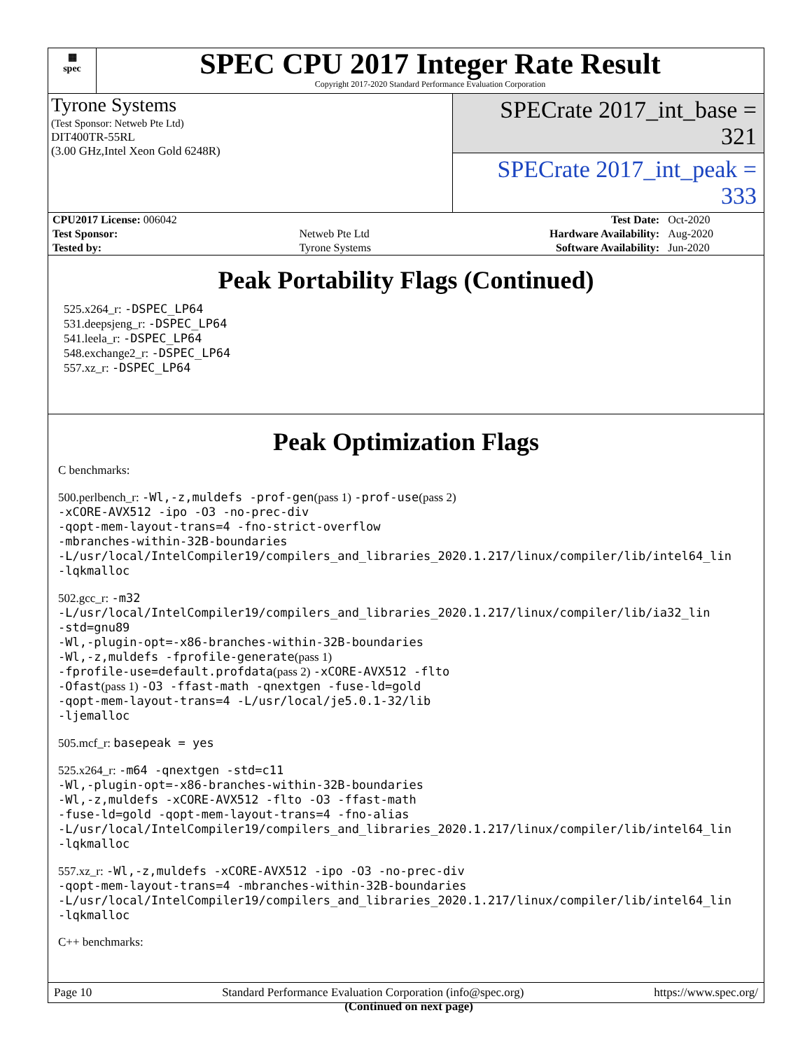▦
spec
SPEC CPU 2017 Integer Rate Result
Copyright 2017-2020 Standard Performance Evaluation Corporation
Tyrone Systems
(Test Sponsor: Netweb Pte Ltd)
DIT400TR-55RL
(3.00 GHz,Intel Xeon Gold 6248R)
SPECrate 2017_int_base = 321
SPECrate 2017_int_peak = 333
| CPU2017 License: 006042 | | Test Date: | Oct-2020 |
| Test Sponsor: | Netweb Pte Ltd | Hardware Availability: | Aug-2020 |
| Tested by: | Tyrone Systems | Software Availability: | Jun-2020 |
Peak Portability Flags (Continued)
525.x264_r: -DSPEC_LP64
531.deepsjeng_r: -DSPEC_LP64
541.leela_r: -DSPEC_LP64
548.exchange2_r: -DSPEC_LP64
557.xz_r: -DSPEC_LP64
Peak Optimization Flags
C benchmarks:
500.perlbench_r: -Wl,-z,muldefs -prof-gen(pass 1) -prof-use(pass 2)
-xCORE-AVX512 -ipo -O3 -no-prec-div
-qopt-mem-layout-trans=4 -fno-strict-overflow
-mbranches-within-32B-boundaries
-L/usr/local/IntelCompiler19/compilers_and_libraries_2020.1.217/linux/compiler/lib/intel64_lin
-lqkmalloc
502.gcc_r: -m32
-L/usr/local/IntelCompiler19/compilers_and_libraries_2020.1.217/linux/compiler/lib/ia32_lin
-std=gnu89
-Wl,-plugin-opt=-x86-branches-within-32B-boundaries
-Wl,-z,muldefs -fprofile-generate(pass 1)
-fprofile-use=default.profdata(pass 2) -xCORE-AVX512 -flto
-Ofast(pass 1) -O3 -ffast-math -qnextgen -fuse-ld=gold
-qopt-mem-layout-trans=4 -L/usr/local/je5.0.1-32/lib
-ljemalloc
505.mcf_r: basepeak = yes
525.x264_r: -m64 -qnextgen -std=c11
-Wl,-plugin-opt=-x86-branches-within-32B-boundaries
-Wl,-z,muldefs -xCORE-AVX512 -flto -O3 -ffast-math
-fuse-ld=gold -qopt-mem-layout-trans=4 -fno-alias
-L/usr/local/IntelCompiler19/compilers_and_libraries_2020.1.217/linux/compiler/lib/intel64_lin
-lqkmalloc
557.xz_r: -Wl,-z,muldefs -xCORE-AVX512 -ipo -O3 -no-prec-div
-qopt-mem-layout-trans=4 -mbranches-within-32B-boundaries
-L/usr/local/IntelCompiler19/compilers_and_libraries_2020.1.217/linux/compiler/lib/intel64_lin
-lqkmalloc
C++ benchmarks:
(Continued on next page)
Page 10 Standard Performance Evaluation Corporation (info@spec.org) https://www.spec.org/